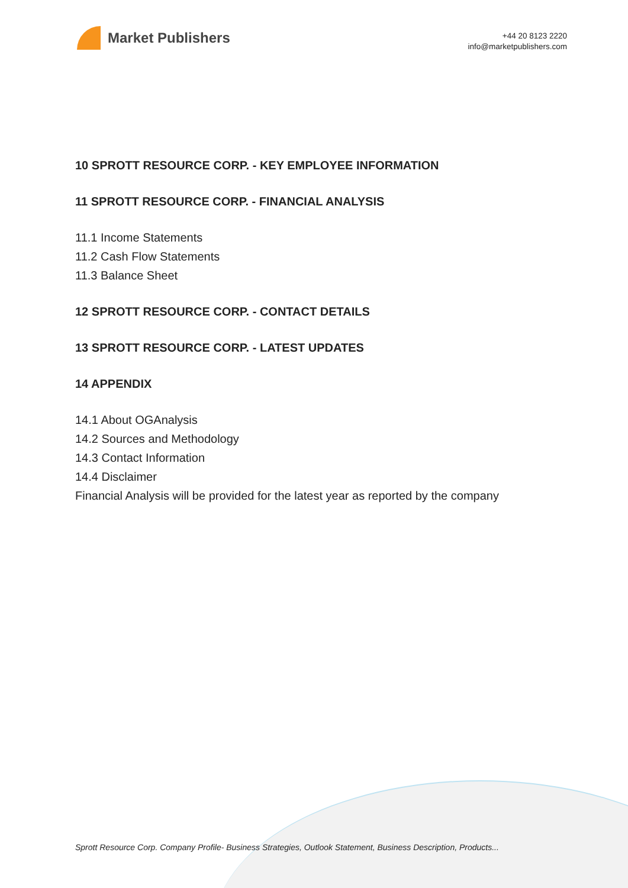Market Publishers
+44 20 8123 2220
info@marketpublishers.com
10 SPROTT RESOURCE CORP. - KEY EMPLOYEE INFORMATION
11 SPROTT RESOURCE CORP. - FINANCIAL ANALYSIS
11.1 Income Statements
11.2 Cash Flow Statements
11.3 Balance Sheet
12 SPROTT RESOURCE CORP. - CONTACT DETAILS
13 SPROTT RESOURCE CORP. - LATEST UPDATES
14 APPENDIX
14.1 About OGAnalysis
14.2 Sources and Methodology
14.3 Contact Information
14.4 Disclaimer
Financial Analysis will be provided for the latest year as reported by the company
Sprott Resource Corp. Company Profile- Business Strategies, Outlook Statement, Business Description, Products...